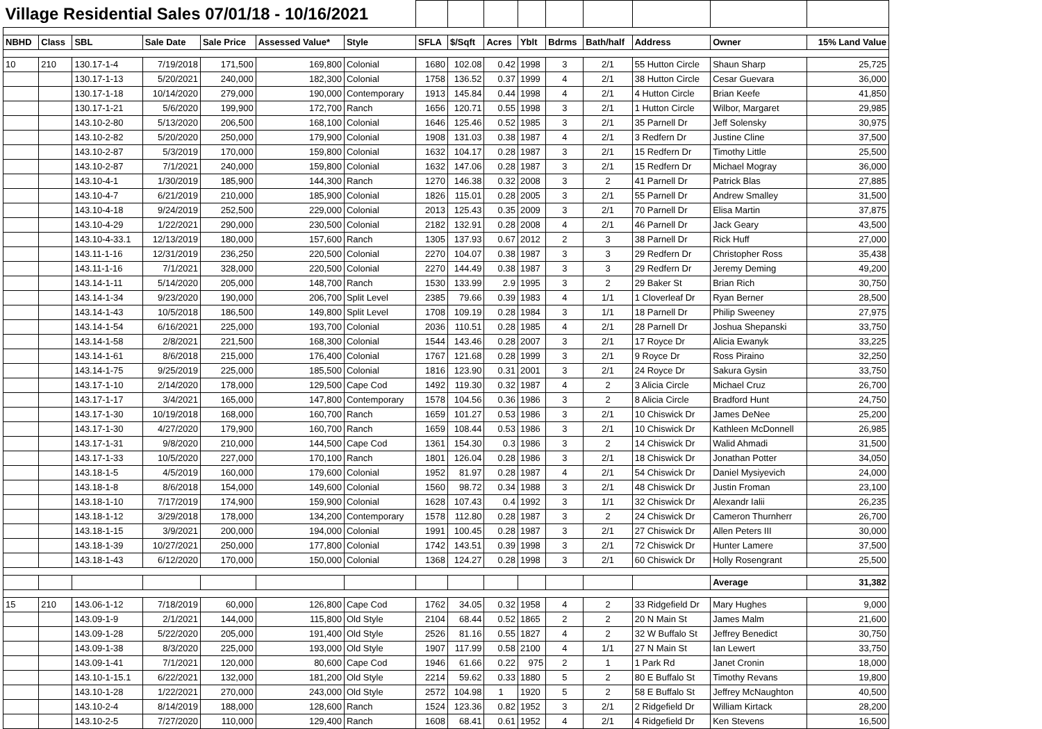| Village Residential Sales 07/01/18 - 10/16/2021 | | | | | | | | | | | | | | | |
| NBHD | Class | SBL | Sale Date | Sale Price | Assessed Value* | Style | SFLA | $/Sqft | Acres | Yblt | Bdrms | Bath/half | Address | Owner | 15% Land Value |
| 10 | 210 | 130.17-1-4 | 7/19/2018 | 171,500 | 169,800 | Colonial | 1680 | 102.08 | 0.42 | 1998 | 3 | 2/1 | 55 Hutton Circle | Shaun Sharp | 25,725 |
| | | 130.17-1-13 | 5/20/2021 | 240,000 | 182,300 | Colonial | 1758 | 136.52 | 0.37 | 1999 | 4 | 2/1 | 38 Hutton Circle | Cesar Guevara | 36,000 |
| | | 130.17-1-18 | 10/14/2020 | 279,000 | 190,000 | Contemporary | 1913 | 145.84 | 0.44 | 1998 | 4 | 2/1 | 4 Hutton Circle | Brian Keefe | 41,850 |
| | | 130.17-1-21 | 5/6/2020 | 199,900 | 172,700 | Ranch | 1656 | 120.71 | 0.55 | 1998 | 3 | 2/1 | 1 Hutton Circle | Wilbor, Margaret | 29,985 |
| | | 143.10-2-80 | 5/13/2020 | 206,500 | 168,100 | Colonial | 1646 | 125.46 | 0.52 | 1985 | 3 | 2/1 | 35 Parnell Dr | Jeff Solensky | 30,975 |
| | | 143.10-2-82 | 5/20/2020 | 250,000 | 179,900 | Colonial | 1908 | 131.03 | 0.38 | 1987 | 4 | 2/1 | 3 Redfern Dr | Justine Cline | 37,500 |
| | | 143.10-2-87 | 5/3/2019 | 170,000 | 159,800 | Colonial | 1632 | 104.17 | 0.28 | 1987 | 3 | 2/1 | 15 Redfern Dr | Timothy Little | 25,500 |
| | | 143.10-2-87 | 7/1/2021 | 240,000 | 159,800 | Colonial | 1632 | 147.06 | 0.28 | 1987 | 3 | 2/1 | 15 Redfern Dr | Michael Mogray | 36,000 |
| | | 143.10-4-1 | 1/30/2019 | 185,900 | 144,300 | Ranch | 1270 | 146.38 | 0.32 | 2008 | 3 | 2 | 41 Parnell Dr | Patrick Blas | 27,885 |
| | | 143.10-4-7 | 6/21/2019 | 210,000 | 185,900 | Colonial | 1826 | 115.01 | 0.28 | 2005 | 3 | 2/1 | 55 Parnell Dr | Andrew Smalley | 31,500 |
| | | 143.10-4-18 | 9/24/2019 | 252,500 | 229,000 | Colonial | 2013 | 125.43 | 0.35 | 2009 | 3 | 2/1 | 70 Parnell Dr | Elisa Martin | 37,875 |
| | | 143.10-4-29 | 1/22/2021 | 290,000 | 230,500 | Colonial | 2182 | 132.91 | 0.28 | 2008 | 4 | 2/1 | 46 Parnell Dr | Jack Geary | 43,500 |
| | | 143.10-4-33.1 | 12/13/2019 | 180,000 | 157,600 | Ranch | 1305 | 137.93 | 0.67 | 2012 | 2 | 3 | 38 Parnell Dr | Rick Huff | 27,000 |
| | | 143.11-1-16 | 12/31/2019 | 236,250 | 220,500 | Colonial | 2270 | 104.07 | 0.38 | 1987 | 3 | 3 | 29 Redfern Dr | Christopher Ross | 35,438 |
| | | 143.11-1-16 | 7/1/2021 | 328,000 | 220,500 | Colonial | 2270 | 144.49 | 0.38 | 1987 | 3 | 3 | 29 Redfern Dr | Jeremy Deming | 49,200 |
| | | 143.14-1-11 | 5/14/2020 | 205,000 | 148,700 | Ranch | 1530 | 133.99 | 2.9 | 1995 | 3 | 2 | 29 Baker St | Brian Rich | 30,750 |
| | | 143.14-1-34 | 9/23/2020 | 190,000 | 206,700 | Split Level | 2385 | 79.66 | 0.39 | 1983 | 4 | 1/1 | 1 Cloverleaf Dr | Ryan Berner | 28,500 |
| | | 143.14-1-43 | 10/5/2018 | 186,500 | 149,800 | Split Level | 1708 | 109.19 | 0.28 | 1984 | 3 | 1/1 | 18 Parnell Dr | Philip Sweeney | 27,975 |
| | | 143.14-1-54 | 6/16/2021 | 225,000 | 193,700 | Colonial | 2036 | 110.51 | 0.28 | 1985 | 4 | 2/1 | 28 Parnell Dr | Joshua Shepanski | 33,750 |
| | | 143.14-1-58 | 2/8/2021 | 221,500 | 168,300 | Colonial | 1544 | 143.46 | 0.28 | 2007 | 3 | 2/1 | 17 Royce Dr | Alicia Ewanyk | 33,225 |
| | | 143.14-1-61 | 8/6/2018 | 215,000 | 176,400 | Colonial | 1767 | 121.68 | 0.28 | 1999 | 3 | 2/1 | 9 Royce Dr | Ross Piraino | 32,250 |
| | | 143.14-1-75 | 9/25/2019 | 225,000 | 185,500 | Colonial | 1816 | 123.90 | 0.31 | 2001 | 3 | 2/1 | 24 Royce Dr | Sakura Gysin | 33,750 |
| | | 143.17-1-10 | 2/14/2020 | 178,000 | 129,500 | Cape Cod | 1492 | 119.30 | 0.32 | 1987 | 4 | 2 | 3 Alicia Circle | Michael Cruz | 26,700 |
| | | 143.17-1-17 | 3/4/2021 | 165,000 | 147,800 | Contemporary | 1578 | 104.56 | 0.36 | 1986 | 3 | 2 | 8 Alicia Circle | Bradford Hunt | 24,750 |
| | | 143.17-1-30 | 10/19/2018 | 168,000 | 160,700 | Ranch | 1659 | 101.27 | 0.53 | 1986 | 3 | 2/1 | 10 Chiswick Dr | James DeNee | 25,200 |
| | | 143.17-1-30 | 4/27/2020 | 179,900 | 160,700 | Ranch | 1659 | 108.44 | 0.53 | 1986 | 3 | 2/1 | 10 Chiswick Dr | Kathleen McDonnell | 26,985 |
| | | 143.17-1-31 | 9/8/2020 | 210,000 | 144,500 | Cape Cod | 1361 | 154.30 | 0.3 | 1986 | 3 | 2 | 14 Chiswick Dr | Walid Ahmadi | 31,500 |
| | | 143.17-1-33 | 10/5/2020 | 227,000 | 170,100 | Ranch | 1801 | 126.04 | 0.28 | 1986 | 3 | 2/1 | 18 Chiswick Dr | Jonathan Potter | 34,050 |
| | | 143.18-1-5 | 4/5/2019 | 160,000 | 179,600 | Colonial | 1952 | 81.97 | 0.28 | 1987 | 4 | 2/1 | 54 Chiswick Dr | Daniel Mysiyevich | 24,000 |
| | | 143.18-1-8 | 8/6/2018 | 154,000 | 149,600 | Colonial | 1560 | 98.72 | 0.34 | 1988 | 3 | 2/1 | 48 Chiswick Dr | Justin Froman | 23,100 |
| | | 143.18-1-10 | 7/17/2019 | 174,900 | 159,900 | Colonial | 1628 | 107.43 | 0.4 | 1992 | 3 | 1/1 | 32 Chiswick Dr | Alexandr Ialii | 26,235 |
| | | 143.18-1-12 | 3/29/2018 | 178,000 | 134,200 | Contemporary | 1578 | 112.80 | 0.28 | 1987 | 3 | 2 | 24 Chiswick Dr | Cameron Thurnherr | 26,700 |
| | | 143.18-1-15 | 3/9/2021 | 200,000 | 194,000 | Colonial | 1991 | 100.45 | 0.28 | 1987 | 3 | 2/1 | 27 Chiswick Dr | Allen Peters III | 30,000 |
| | | 143.18-1-39 | 10/27/2021 | 250,000 | 177,800 | Colonial | 1742 | 143.51 | 0.39 | 1998 | 3 | 2/1 | 72 Chiswick Dr | Hunter Lamere | 37,500 |
| | | 143.18-1-43 | 6/12/2020 | 170,000 | 150,000 | Colonial | 1368 | 124.27 | 0.28 | 1998 | 3 | 2/1 | 60 Chiswick Dr | Holly Rosengrant | 25,500 |
| | | | | | | | | | | | | | | Average | 31,382 |
| 15 | 210 | 143.06-1-12 | 7/18/2019 | 60,000 | 126,800 | Cape Cod | 1762 | 34.05 | 0.32 | 1958 | 4 | 2 | 33 Ridgefield Dr | Mary Hughes | 9,000 |
| | | 143.09-1-9 | 2/1/2021 | 144,000 | 115,800 | Old Style | 2104 | 68.44 | 0.52 | 1865 | 2 | 2 | 20 N Main St | James Malm | 21,600 |
| | | 143.09-1-28 | 5/22/2020 | 205,000 | 191,400 | Old Style | 2526 | 81.16 | 0.55 | 1827 | 4 | 2 | 32 W Buffalo St | Jeffrey Benedict | 30,750 |
| | | 143.09-1-38 | 8/3/2020 | 225,000 | 193,000 | Old Style | 1907 | 117.99 | 0.58 | 2100 | 4 | 1/1 | 27 N Main St | Ian Lewert | 33,750 |
| | | 143.09-1-41 | 7/1/2021 | 120,000 | 80,600 | Cape Cod | 1946 | 61.66 | 0.22 | 975 | 2 | 1 | 1 Park Rd | Janet Cronin | 18,000 |
| | | 143.10-1-15.1 | 6/22/2021 | 132,000 | 181,200 | Old Style | 2214 | 59.62 | 0.33 | 1880 | 5 | 2 | 80 E Buffalo St | Timothy Revans | 19,800 |
| | | 143.10-1-28 | 1/22/2021 | 270,000 | 243,000 | Old Style | 2572 | 104.98 | 1 | 1920 | 5 | 2 | 58 E Buffalo St | Jeffrey McNaughton | 40,500 |
| | | 143.10-2-4 | 8/14/2019 | 188,000 | 128,600 | Ranch | 1524 | 123.36 | 0.82 | 1952 | 3 | 2/1 | 2 Ridgefield Dr | William Kirtack | 28,200 |
| | | 143.10-2-5 | 7/27/2020 | 110,000 | 129,400 | Ranch | 1608 | 68.41 | 0.61 | 1952 | 4 | 2/1 | 4 Ridgefield Dr | Ken Stevens | 16,500 |